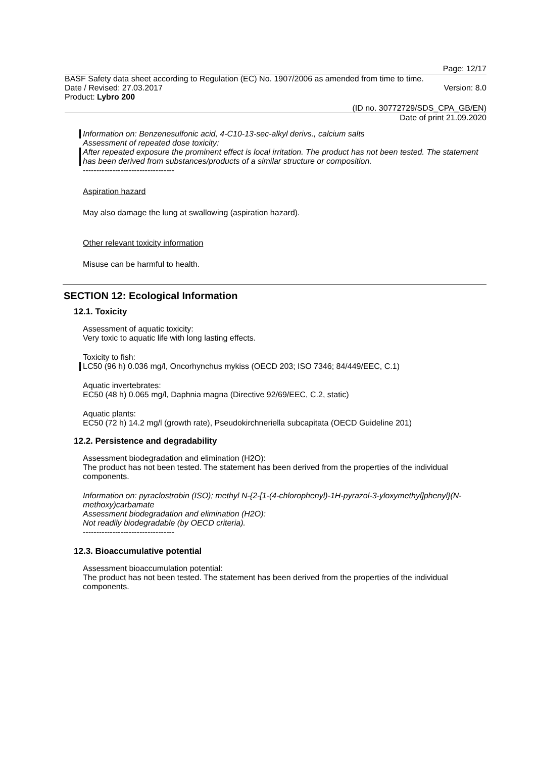Page: 12/17
BASF Safety data sheet according to Regulation (EC) No. 1907/2006 as amended from time to time.
Date / Revised: 27.03.2017 Version: 8.0
Product: Lybro 200
(ID no. 30772729/SDS_CPA_GB/EN)
Date of print 21.09.2020
Information on: Benzenesulfonic acid, 4-C10-13-sec-alkyl derivs., calcium salts
Assessment of repeated dose toxicity:
After repeated exposure the prominent effect is local irritation. The product has not been tested. The statement has been derived from substances/products of a similar structure or composition.
----------------------------------
Aspiration hazard
May also damage the lung at swallowing (aspiration hazard).
Other relevant toxicity information
Misuse can be harmful to health.
SECTION 12: Ecological Information
12.1. Toxicity
Assessment of aquatic toxicity:
Very toxic to aquatic life with long lasting effects.
Toxicity to fish:
LC50 (96 h) 0.036 mg/l, Oncorhynchus mykiss (OECD 203; ISO 7346; 84/449/EEC, C.1)
Aquatic invertebrates:
EC50 (48 h) 0.065 mg/l, Daphnia magna (Directive 92/69/EEC, C.2, static)
Aquatic plants:
EC50 (72 h) 14.2 mg/l (growth rate), Pseudokirchneriella subcapitata (OECD Guideline 201)
12.2. Persistence and degradability
Assessment biodegradation and elimination (H2O):
The product has not been tested. The statement has been derived from the properties of the individual components.
Information on: pyraclostrobin (ISO); methyl N-{2-[1-(4-chlorophenyl)-1H-pyrazol-3-yloxymethyl]phenyl}(N-methoxy)carbamate
Assessment biodegradation and elimination (H2O):
Not readily biodegradable (by OECD criteria).
----------------------------------
12.3. Bioaccumulative potential
Assessment bioaccumulation potential:
The product has not been tested. The statement has been derived from the properties of the individual components.